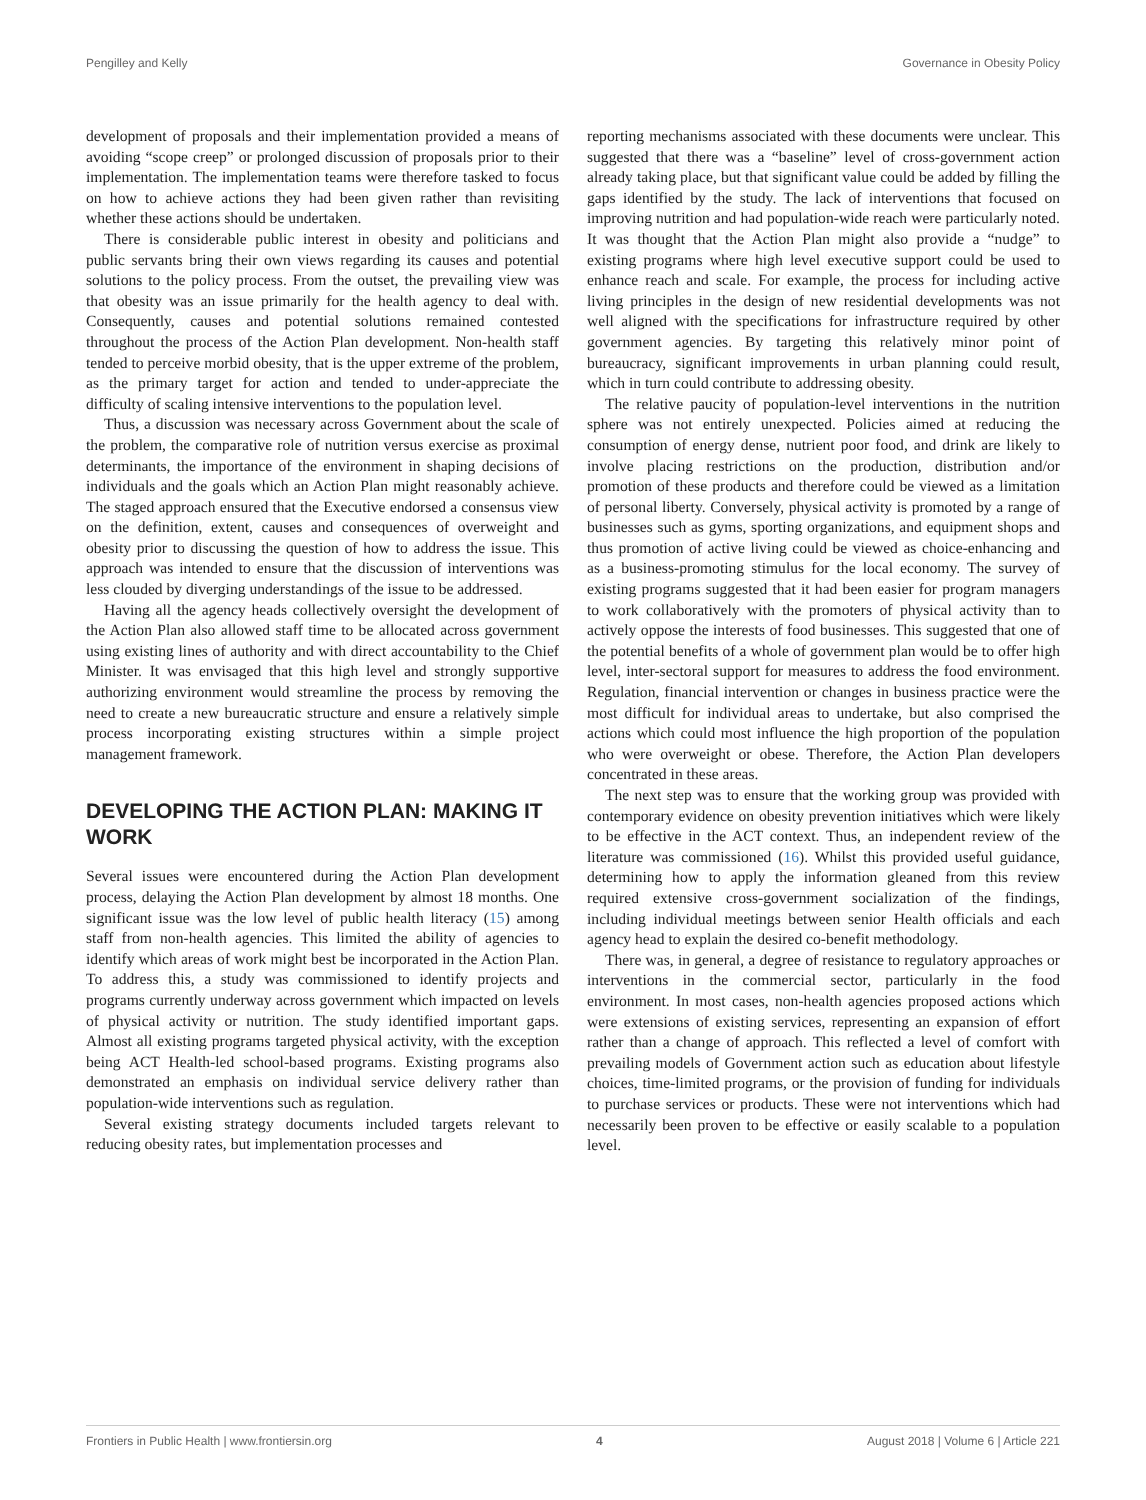Pengilley and Kelly Governance in Obesity Policy
development of proposals and their implementation provided a means of avoiding “scope creep” or prolonged discussion of proposals prior to their implementation. The implementation teams were therefore tasked to focus on how to achieve actions they had been given rather than revisiting whether these actions should be undertaken.
There is considerable public interest in obesity and politicians and public servants bring their own views regarding its causes and potential solutions to the policy process. From the outset, the prevailing view was that obesity was an issue primarily for the health agency to deal with. Consequently, causes and potential solutions remained contested throughout the process of the Action Plan development. Non-health staff tended to perceive morbid obesity, that is the upper extreme of the problem, as the primary target for action and tended to under-appreciate the difficulty of scaling intensive interventions to the population level.
Thus, a discussion was necessary across Government about the scale of the problem, the comparative role of nutrition versus exercise as proximal determinants, the importance of the environment in shaping decisions of individuals and the goals which an Action Plan might reasonably achieve. The staged approach ensured that the Executive endorsed a consensus view on the definition, extent, causes and consequences of overweight and obesity prior to discussing the question of how to address the issue. This approach was intended to ensure that the discussion of interventions was less clouded by diverging understandings of the issue to be addressed.
Having all the agency heads collectively oversight the development of the Action Plan also allowed staff time to be allocated across government using existing lines of authority and with direct accountability to the Chief Minister. It was envisaged that this high level and strongly supportive authorizing environment would streamline the process by removing the need to create a new bureaucratic structure and ensure a relatively simple process incorporating existing structures within a simple project management framework.
DEVELOPING THE ACTION PLAN: MAKING IT WORK
Several issues were encountered during the Action Plan development process, delaying the Action Plan development by almost 18 months. One significant issue was the low level of public health literacy (15) among staff from non-health agencies. This limited the ability of agencies to identify which areas of work might best be incorporated in the Action Plan. To address this, a study was commissioned to identify projects and programs currently underway across government which impacted on levels of physical activity or nutrition. The study identified important gaps. Almost all existing programs targeted physical activity, with the exception being ACT Health-led school-based programs. Existing programs also demonstrated an emphasis on individual service delivery rather than population-wide interventions such as regulation.
Several existing strategy documents included targets relevant to reducing obesity rates, but implementation processes and
reporting mechanisms associated with these documents were unclear. This suggested that there was a “baseline” level of cross-government action already taking place, but that significant value could be added by filling the gaps identified by the study. The lack of interventions that focused on improving nutrition and had population-wide reach were particularly noted. It was thought that the Action Plan might also provide a “nudge” to existing programs where high level executive support could be used to enhance reach and scale. For example, the process for including active living principles in the design of new residential developments was not well aligned with the specifications for infrastructure required by other government agencies. By targeting this relatively minor point of bureaucracy, significant improvements in urban planning could result, which in turn could contribute to addressing obesity.
The relative paucity of population-level interventions in the nutrition sphere was not entirely unexpected. Policies aimed at reducing the consumption of energy dense, nutrient poor food, and drink are likely to involve placing restrictions on the production, distribution and/or promotion of these products and therefore could be viewed as a limitation of personal liberty. Conversely, physical activity is promoted by a range of businesses such as gyms, sporting organizations, and equipment shops and thus promotion of active living could be viewed as choice-enhancing and as a business-promoting stimulus for the local economy. The survey of existing programs suggested that it had been easier for program managers to work collaboratively with the promoters of physical activity than to actively oppose the interests of food businesses. This suggested that one of the potential benefits of a whole of government plan would be to offer high level, inter-sectoral support for measures to address the food environment. Regulation, financial intervention or changes in business practice were the most difficult for individual areas to undertake, but also comprised the actions which could most influence the high proportion of the population who were overweight or obese. Therefore, the Action Plan developers concentrated in these areas.
The next step was to ensure that the working group was provided with contemporary evidence on obesity prevention initiatives which were likely to be effective in the ACT context. Thus, an independent review of the literature was commissioned (16). Whilst this provided useful guidance, determining how to apply the information gleaned from this review required extensive cross-government socialization of the findings, including individual meetings between senior Health officials and each agency head to explain the desired co-benefit methodology.
There was, in general, a degree of resistance to regulatory approaches or interventions in the commercial sector, particularly in the food environment. In most cases, non-health agencies proposed actions which were extensions of existing services, representing an expansion of effort rather than a change of approach. This reflected a level of comfort with prevailing models of Government action such as education about lifestyle choices, time-limited programs, or the provision of funding for individuals to purchase services or products. These were not interventions which had necessarily been proven to be effective or easily scalable to a population level.
Frontiers in Public Health | www.frontiersin.org 4 August 2018 | Volume 6 | Article 221